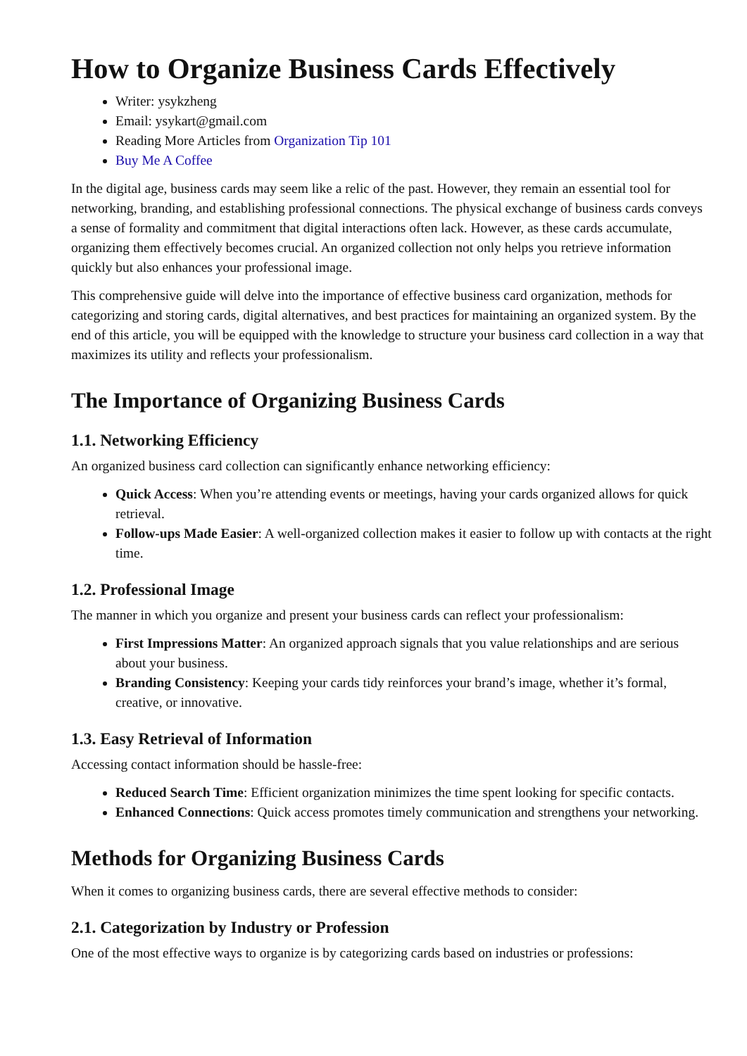How to Organize Business Cards Effectively
Writer: ysykzheng
Email: ysykart@gmail.com
Reading More Articles from Organization Tip 101
Buy Me A Coffee
In the digital age, business cards may seem like a relic of the past. However, they remain an essential tool for networking, branding, and establishing professional connections. The physical exchange of business cards conveys a sense of formality and commitment that digital interactions often lack. However, as these cards accumulate, organizing them effectively becomes crucial. An organized collection not only helps you retrieve information quickly but also enhances your professional image.
This comprehensive guide will delve into the importance of effective business card organization, methods for categorizing and storing cards, digital alternatives, and best practices for maintaining an organized system. By the end of this article, you will be equipped with the knowledge to structure your business card collection in a way that maximizes its utility and reflects your professionalism.
The Importance of Organizing Business Cards
1.1. Networking Efficiency
An organized business card collection can significantly enhance networking efficiency:
Quick Access: When you’re attending events or meetings, having your cards organized allows for quick retrieval.
Follow-ups Made Easier: A well-organized collection makes it easier to follow up with contacts at the right time.
1.2. Professional Image
The manner in which you organize and present your business cards can reflect your professionalism:
First Impressions Matter: An organized approach signals that you value relationships and are serious about your business.
Branding Consistency: Keeping your cards tidy reinforces your brand’s image, whether it’s formal, creative, or innovative.
1.3. Easy Retrieval of Information
Accessing contact information should be hassle-free:
Reduced Search Time: Efficient organization minimizes the time spent looking for specific contacts.
Enhanced Connections: Quick access promotes timely communication and strengthens your networking.
Methods for Organizing Business Cards
When it comes to organizing business cards, there are several effective methods to consider:
2.1. Categorization by Industry or Profession
One of the most effective ways to organize is by categorizing cards based on industries or professions: